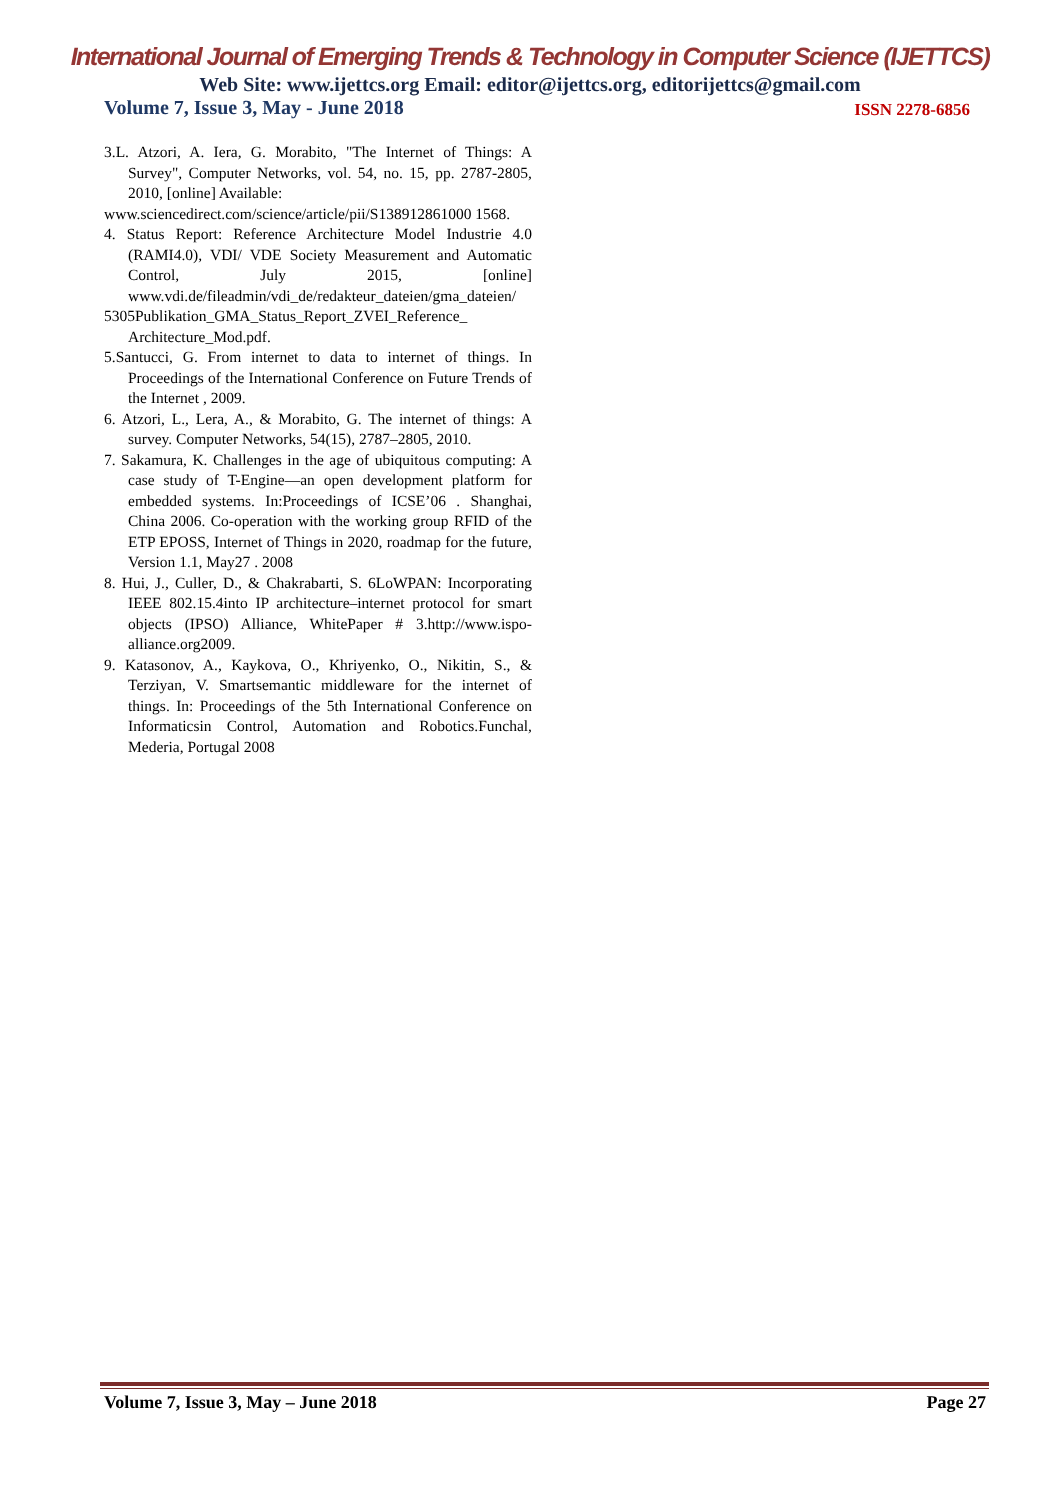International Journal of Emerging Trends & Technology in Computer Science (IJETTCS)
Web Site: www.ijettcs.org Email: editor@ijettcs.org, editorijettcs@gmail.com
Volume 7, Issue 3, May - June 2018 ISSN 2278-6856
3.L. Atzori, A. Iera, G. Morabito, "The Internet of Things: A Survey", Computer Networks, vol. 54, no. 15, pp. 2787-2805, 2010, [online] Available:
www.sciencedirect.com/science/article/pii/S138912861000 1568.
4. Status Report: Reference Architecture Model Industrie 4.0 (RAMI4.0), VDI/ VDE Society Measurement and Automatic Control, July 2015, [online] www.vdi.de/fileadmin/vdi_de/redakteur_dateien/gma_dateien/
5305Publikation_GMA_Status_Report_ZVEI_Reference_ Architecture_Mod.pdf.
5.Santucci, G. From internet to data to internet of things. In Proceedings of the International Conference on Future Trends of the Internet , 2009.
6. Atzori, L., Lera, A., & Morabito, G. The internet of things: A survey. Computer Networks, 54(15), 2787–2805, 2010.
7. Sakamura, K. Challenges in the age of ubiquitous computing: A case study of T-Engine—an open development platform for embedded systems. In:Proceedings of ICSE’06 . Shanghai, China 2006. Co-operation with the working group RFID of the ETP EPOSS, Internet of Things in 2020, roadmap for the future, Version 1.1, May27 . 2008
8. Hui, J., Culler, D., & Chakrabarti, S. 6LoWPAN: Incorporating IEEE 802.15.4into IP architecture–internet protocol for smart objects (IPSO) Alliance, WhitePaper # 3.http://www.ispo-alliance.org2009.
9. Katasonov, A., Kaykova, O., Khriyenko, O., Nikitin, S., & Terziyan, V. Smartsemantic middleware for the internet of things. In: Proceedings of the 5th International Conference on Informaticsin Control, Automation and Robotics.Funchal, Mederia, Portugal 2008
Volume 7, Issue 3, May – June 2018 Page 27